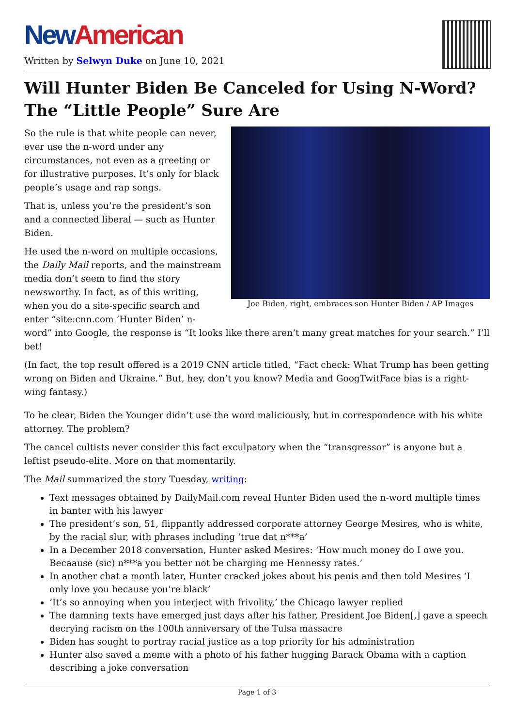New American
Written by Selwyn Duke on June 10, 2021
Will Hunter Biden Be Canceled for Using N-Word? The “Little People” Sure Are
Joe Biden, right, embraces son Hunter Biden / AP Images
So the rule is that white people can never, ever use the n-word under any circumstances, not even as a greeting or for illustrative purposes. It’s only for black people’s usage and rap songs.
That is, unless you’re the president’s son and a connected liberal — such as Hunter Biden.
He used the n-word on multiple occasions, the Daily Mail reports, and the mainstream media don’t seem to find the story newsworthy. In fact, as of this writing, when you do a site-specific search and enter “site:cnn.com ‘Hunter Biden’ n-word” into Google, the response is “It looks like there aren’t many great matches for your search.” I’ll bet!
(In fact, the top result offered is a 2019 CNN article titled, “Fact check: What Trump has been getting wrong on Biden and Ukraine.” But, hey, don’t you know? Media and GoogTwitFace bias is a right-wing fantasy.)
To be clear, Biden the Younger didn’t use the word maliciously, but in correspondence with his white attorney. The problem?
The cancel cultists never consider this fact exculpatory when the “transgressor” is anyone but a leftist pseudo-elite. More on that momentarily.
The Mail summarized the story Tuesday, writing:
Text messages obtained by DailyMail.com reveal Hunter Biden used the n-word multiple times in banter with his lawyer
The president’s son, 51, flippantly addressed corporate attorney George Mesires, who is white, by the racial slur, with phrases including ‘true dat n***a’
In a December 2018 conversation, Hunter asked Mesires: ‘How much money do I owe you. Becaause (sic) n***a you better not be charging me Hennessy rates.’
In another chat a month later, Hunter cracked jokes about his penis and then told Mesires ‘I only love you because you’re black’
‘It’s so annoying when you interject with frivolity,’ the Chicago lawyer replied
The damning texts have emerged just days after his father, President Joe Biden[,] gave a speech decrying racism on the 100th anniversary of the Tulsa massacre
Biden has sought to portray racial justice as a top priority for his administration
Hunter also saved a meme with a photo of his father hugging Barack Obama with a caption describing a joke conversation
Page 1 of 3